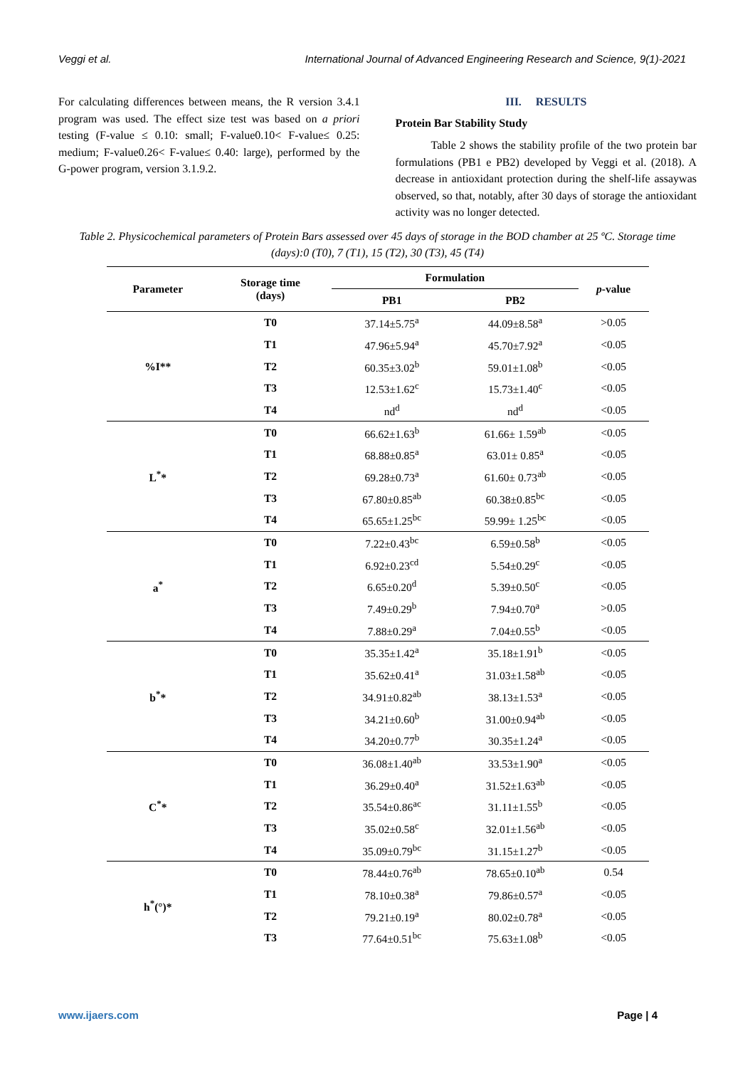Veggi et al. International Journal of Advanced Engineering Research and Science, 9(1)-2021
For calculating differences between means, the R version 3.4.1 program was used. The effect size test was based on a priori testing (F-value ≤ 0.10: small; F-value0.10< F-value≤ 0.25: medium; F-value0.26< F-value≤ 0.40: large), performed by the G-power program, version 3.1.9.2.
III. RESULTS
Protein Bar Stability Study
Table 2 shows the stability profile of the two protein bar formulations (PB1 e PB2) developed by Veggi et al. (2018). A decrease in antioxidant protection during the shelf-life assaywas observed, so that, notably, after 30 days of storage the antioxidant activity was no longer detected.
Table 2. Physicochemical parameters of Protein Bars assessed over 45 days of storage in the BOD chamber at 25 ºC. Storage time (days):0 (T0), 7 (T1), 15 (T2), 30 (T3), 45 (T4)
| Parameter | Storage time (days) | Formulation | | p -value |
| --- | --- | --- | --- | --- |
| | | PB1 | PB2 | |
| %I** | T0 | 37.14±5.75<sup>a</sup> | 44.09±8.58<sup>a</sup> | >0.05 |
| | T1 | 47.96±5.94<sup>a</sup> | 45.70±7.92<sup>a</sup> | <0.05 |
| | T2 | 60.35±3.02<sup>b</sup> | 59.01±1.08<sup>b</sup> | <0.05 |
| | T3 | 12.53±1.62<sup>c</sup> | 15.73±1.40<sup>c</sup> | <0.05 |
| | T4 | nd<sup>d</sup> | nd<sup>d</sup> | <0.05 |
| L<sup>*</sup>* | T0 | 66.62±1.63<sup>b</sup> | 61.66± 1.59<sup>ab</sup> | <0.05 |
| | T1 | 68.88±0.85<sup>a</sup> | 63.01± 0.85<sup>a</sup> | <0.05 |
| | T2 | 69.28±0.73<sup>a</sup> | 61.60± 0.73<sup>ab</sup> | <0.05 |
| | T3 | 67.80±0.85<sup>ab</sup> | 60.38±0.85<sup>bc</sup> | <0.05 |
| | T4 | 65.65±1.25<sup>bc</sup> | 59.99± 1.25<sup>bc</sup> | <0.05 |
| a<sup>*</sup> | T0 | 7.22±0.43<sup>bc</sup> | 6.59±0.58<sup>b</sup> | <0.05 |
| | T1 | 6.92±0.23<sup>cd</sup> | 5.54±0.29<sup>c</sup> | <0.05 |
| | T2 | 6.65±0.20<sup>d</sup> | 5.39±0.50<sup>c</sup> | <0.05 |
| | T3 | 7.49±0.29<sup>b</sup> | 7.94±0.70<sup>a</sup> | >0.05 |
| | T4 | 7.88±0.29<sup>a</sup> | 7.04±0.55<sup>b</sup> | <0.05 |
| b<sup>*</sup>* | T0 | 35.35±1.42<sup>a</sup> | 35.18±1.91<sup>b</sup> | <0.05 |
| | T1 | 35.62±0.41<sup>a</sup> | 31.03±1.58<sup>ab</sup> | <0.05 |
| | T2 | 34.91±0.82<sup>ab</sup> | 38.13±1.53<sup>a</sup> | <0.05 |
| | T3 | 34.21±0.60<sup>b</sup> | 31.00±0.94<sup>ab</sup> | <0.05 |
| | T4 | 34.20±0.77<sup>b</sup> | 30.35±1.24<sup>a</sup> | <0.05 |
| C<sup>*</sup>* | T0 | 36.08±1.40<sup>ab</sup> | 33.53±1.90<sup>a</sup> | <0.05 |
| | T1 | 36.29±0.40<sup>a</sup> | 31.52±1.63<sup>ab</sup> | <0.05 |
| | T2 | 35.54±0.86<sup>ac</sup> | 31.11±1.55<sup>b</sup> | <0.05 |
| | T3 | 35.02±0.58<sup>c</sup> | 32.01±1.56<sup>ab</sup> | <0.05 |
| | T4 | 35.09±0.79<sup>bc</sup> | 31.15±1.27<sup>b</sup> | <0.05 |
| h<sup>*</sup>(°)* | T0 | 78.44±0.76<sup>ab</sup> | 78.65±0.10<sup>ab</sup> | 0.54 |
| | T1 | 78.10±0.38<sup>a</sup> | 79.86±0.57<sup>a</sup> | <0.05 |
| | T2 | 79.21±0.19<sup>a</sup> | 80.02±0.78<sup>a</sup> | <0.05 |
| | T3 | 77.64±0.51<sup>bc</sup> | 75.63±1.08<sup>b</sup> | <0.05 |
www.ijaers.com Page | 4